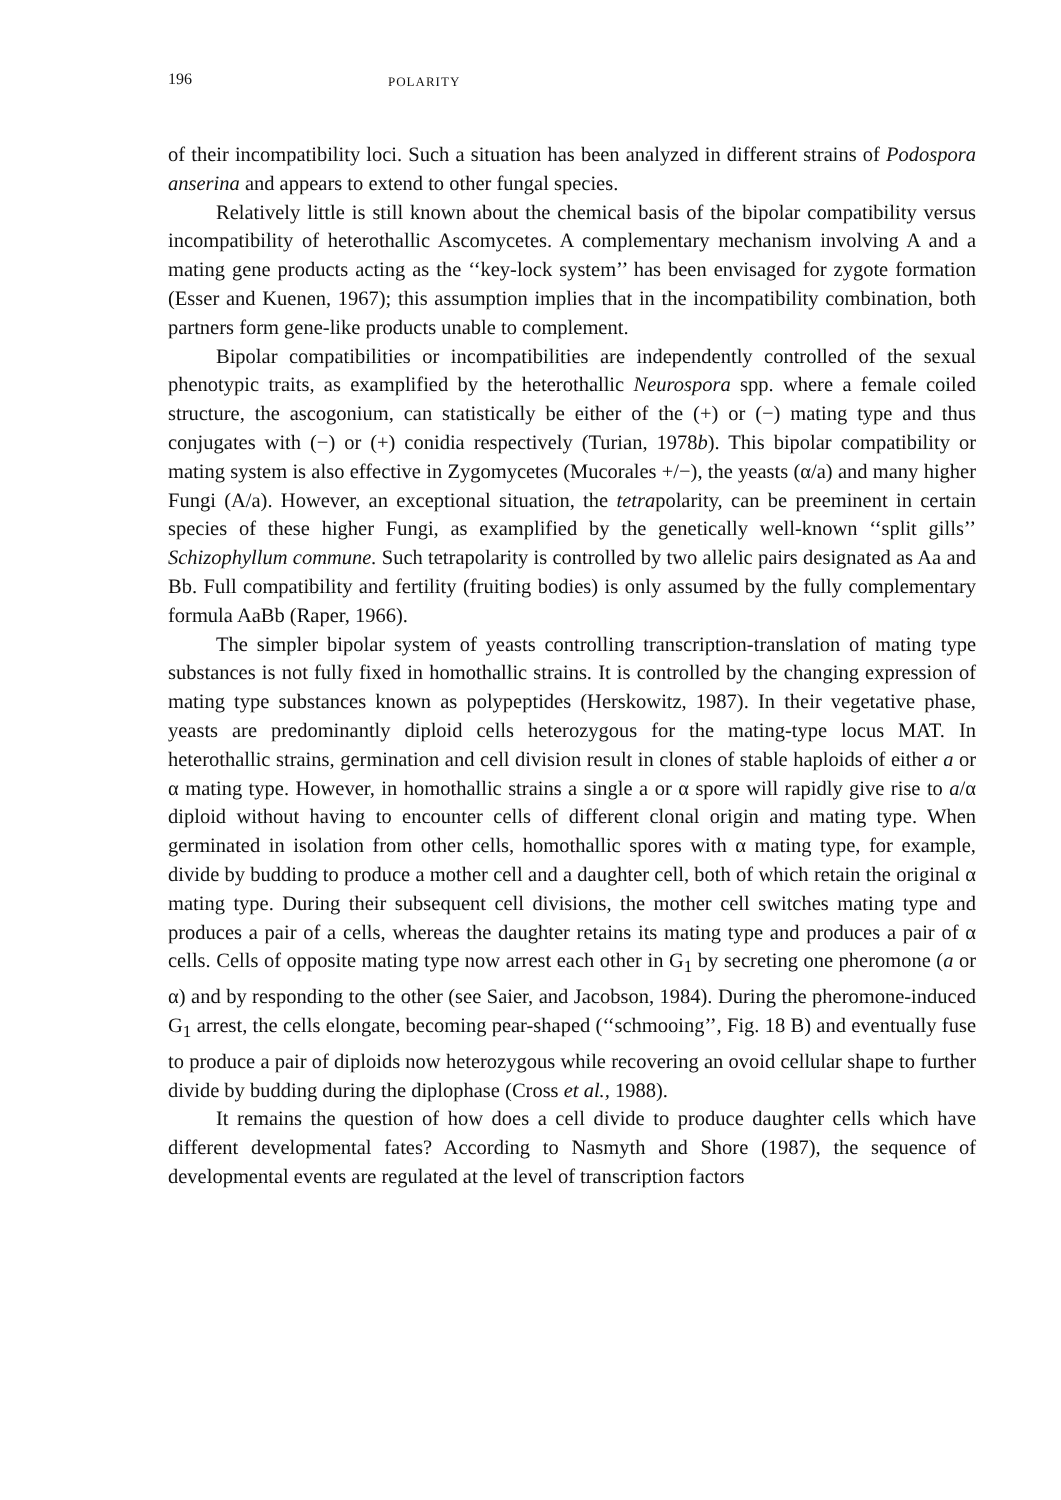196 POLARITY
of their incompatibility loci. Such a situation has been analyzed in different strains of Podospora anserina and appears to extend to other fungal species.
Relatively little is still known about the chemical basis of the bipolar compatibility versus incompatibility of heterothallic Ascomycetes. A complementary mechanism involving A and a mating gene products acting as the ‘‘key-lock system’’ has been envisaged for zygote formation (Esser and Kuenen, 1967); this assumption implies that in the incompatibility combination, both partners form gene-like products unable to complement.
Bipolar compatibilities or incompatibilities are independently controlled of the sexual phenotypic traits, as examplified by the heterothallic Neurospora spp. where a female coiled structure, the ascogonium, can statistically be either of the (+) or (−) mating type and thus conjugates with (−) or (+) conidia respectively (Turian, 1978b). This bipolar compatibility or mating system is also effective in Zygomycetes (Mucorales +/−), the yeasts (α/a) and many higher Fungi (A/a). However, an exceptional situation, the tetrapolarity, can be preeminent in certain species of these higher Fungi, as examplified by the genetically well-known ‘‘split gills’’ Schizophyllum commune. Such tetrapolarity is controlled by two allelic pairs designated as Aa and Bb. Full compatibility and fertility (fruiting bodies) is only assumed by the fully complementary formula AaBb (Raper, 1966).
The simpler bipolar system of yeasts controlling transcription-translation of mating type substances is not fully fixed in homothallic strains. It is controlled by the changing expression of mating type substances known as polypeptides (Herskowitz, 1987). In their vegetative phase, yeasts are predominantly diploid cells heterozygous for the mating-type locus MAT. In heterothallic strains, germination and cell division result in clones of stable haploids of either a or α mating type. However, in homothallic strains a single a or α spore will rapidly give rise to a/α diploid without having to encounter cells of different clonal origin and mating type. When germinated in isolation from other cells, homothallic spores with α mating type, for example, divide by budding to produce a mother cell and a daughter cell, both of which retain the original α mating type. During their subsequent cell divisions, the mother cell switches mating type and produces a pair of a cells, whereas the daughter retains its mating type and produces a pair of α cells. Cells of opposite mating type now arrest each other in G<sub>1</sub> by secreting one pheromone (a or α) and by responding to the other (see Saier, and Jacobson, 1984). During the pheromone-induced G<sub>1</sub> arrest, the cells elongate, becoming pear-shaped (‘‘schmooing’’, Fig. 18 B) and eventually fuse to produce a pair of diploids now heterozygous while recovering an ovoid cellular shape to further divide by budding during the diplophase (Cross et al., 1988).
It remains the question of how does a cell divide to produce daughter cells which have different developmental fates? According to Nasmyth and Shore (1987), the sequence of developmental events are regulated at the level of transcription factors